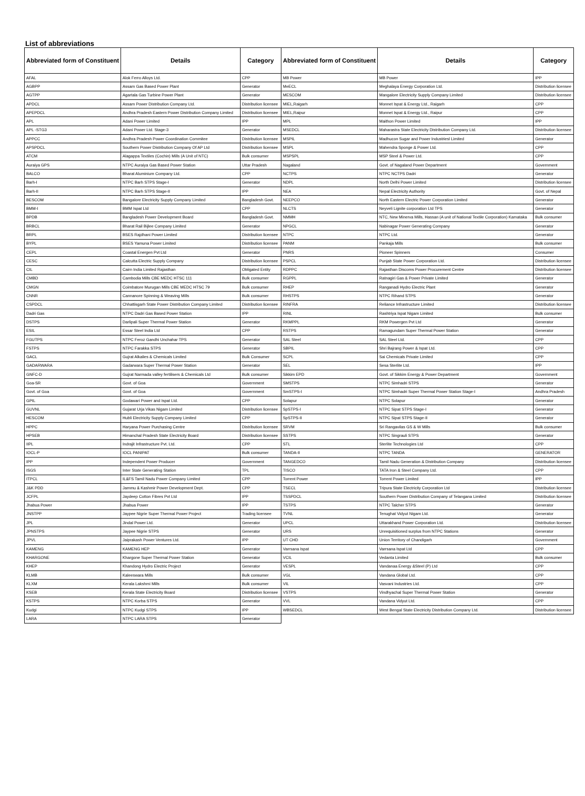List of abbreviations
| Abbreviated form of Constituent | Details | Category | Abbreviated form of Constituent | Details | Category |
| --- | --- | --- | --- | --- | --- |
| AFAL | Alok Ferro Alloys Ltd. | CPP | MB Power | MB Power | IPP |
| AGBPP | Assam Gas Based Power Plant | Generator | MeECL | Meghalaya Energy Corporation Ltd. | Distribution licensee |
| AGTPP | Agartala Gas Turbine Power Plant | Generator | MESCOM | Mangalore Electricity Supply Company Limited | Distribution licensee |
| APDCL | Assam Power Distribution Company Ltd. | Distribution licensee | MIEL,Raigarh | Monnet Ispat & Energy Ltd., Raigarh | CPP |
| APEPDCL | Andhra Pradesh Eastern Power Distribution Company Limited | Distribution licensee | MIEL,Raipur | Monnet Ispat & Energy Ltd., Raipur | CPP |
| APL | Adani Power Limited | IPP | MPL | Maithon Power Limited | IPP |
| APL -STG3 | Adani Power Ltd. Stage-3 | Generator | MSEDCL | Maharastra State Electricity Distribution Company Ltd. | Distribution licensee |
| APPCC | Andhra Pradesh Power Coordination Commitee | Distribution licensee | MSPIL | Madhucon Sugar and Power Industriesl Limited | Generator |
| APSPDCL | Southern Power Distribution Company Of AP Ltd | Distribution licensee | MSPL | Mahendra Sponge & Power Ltd. | CPP |
| ATCM | Alagappa Textiles (Cochin) Mills (A Unit of NTC) | Bulk consumer | MSPSPL | MSP Steel & Power Ltd. | CPP |
| Auraiya GPS | NTPC Auraiya Gas Based Power Station | Uttar Pradesh | Nagaland | Govt. of Nagaland Power Department | Government |
| BALCO | Bharat Aluminium Company Ltd. | CPP | NCTPS | NTPC NCTPS Dadri | Generator |
| Barh-I | NTPC Barh STPS Stage-I | Generator | NDPL | North Delhi Power Limited | Distribution licensee |
| Barh-II | NTPC Barh STPS Stage-II | IPP | NEA | Nepal Electricity Authority | Govt. of Nepal |
| BESCOM | Bangalore Electricity Supply Company Limited | Bangladesh Govt. | NEEPCO | North Eastern Electric Power Corporation Limited | Generator |
| BMM-I | BMM Ispat Ltd | CPP | NLCTS | Neyveli Lignite corporation Ltd TPS | Generator |
| BPDB | Bangladesh Power Development Board | Bangladesh Govt. | NMMH | NTC, New Minerva Mills, Hassan (A unit of National Textile Corporation) Karnataka | Bulk consumer |
| BRBCL | Bharat Rail Bijlee Company Limited | Generator | NPGCL | Nabinagar Power Generating Company | Generator |
| BRPL | BSES Rajdhani Power Limited | Distribution licensee | NTPC | NTPC Ltd. | Generator |
| BYPL | BSES Yamuna Power Limited | Distribution licensee | PANM | Pankaja Mills | Bulk consumer |
| CEPL | Coastal Energen Pvt Ltd | Generator | PNRS | Pioneer Spinners | Consumer |
| CESC | Calcutta Electric Supply Company | Distribution licensee | PSPCL | Punjab State Power Corporation Ltd. | Distribution licensee |
| CIL | Cairn India Limited Rajasthan | Obligated Entity | RDPPC | Rajasthan Discoms Power Procurement Centre | Distribution licensee |
| CMBD | Cambodia Mills CBE MEDC HTSC 111 | Bulk consumer | RGPPL | Ratnagiri Gas & Power Private Limited | Generator |
| CMGN | Coimbatore Murugan Mills CBE MEDC HTSC 79 | Bulk consumer | RHEP | Ranganadi Hydro Electric Plant | Generator |
| CNNR | Cannanore Spinning & Weaving Mills | Bulk consumer | RHSTPS | NTPC Rihand STPS | Generator |
| CSPDCL | Chhattisgarh State Power Distribution Company Limited | Distribution licensee | RINFRA | Reliance Infrastructure Limited | Distribution licensee |
| Dadri Gas | NTPC Dadri Gas Based Power Station | IPP | RINL | Rashtriya Ispat Nigam Limited | Bulk consumer |
| DSTPS | Darlipali Super Thermal Power Station | Generator | RKMPPL | RKM Powergen Pvt Ltd | Generator |
| ESIL | Essar Steel India Ltd | CPP | RSTPS | Ramagundam Super Thermal Power Station | Generator |
| FGUTPS | NTPC Feroz Gandhi Unchahar TPS | Generator | SAL Steel | SAL Steel Ltd. | CPP |
| FSTPS | NTPC Farakka STPS | Generator | SBPIL | Shri Bajrang Power & Ispat Ltd. | CPP |
| GACL | Gujrat Alkalies & Chemicals Limited | Bulk Consumer | SCPL | Sai Chemicals Private Limited | CPP |
| GADARWARA | Gadarwara Super Thermal Power Station | Generator | SEL | Sesa Sterlite Ltd. | IPP |
| GNFC-D | Gujrat Narmada valley fertilisers & Chemicals Ltd | Bulk consumer | Sikkim EPD | Govt. of Sikkim Energy & Power Department | Government |
| Goa-SR | Govt. of Goa | Government | SMSTPS | NTPC Simhadri STPS | Generator |
| Govt. of Goa | Govt. of Goa | Government | SmSTPS-I | NTPC Simhadri Super Thermal Power Station Stage-I | Andhra Pradesh |
| GPIL | Godawari Power and Ispat Ltd. | CPP | Solapur | NTPC Solapur | Generator |
| GUVNL | Gujarat Urja Vikas Nigam Limited | Distribution licensee | SpSTPS-I | NTPC Sipat STPS Stage-I | Generator |
| HESCOM | Hubli Electricity Supply Company Limited | CPP | SpSTPS-II | NTPC Sipat STPS Stage-II | Generator |
| HPPC | Haryana Power Purchasing Centre | Distribution licensee | SRVM | Sri Rangavilas GS & W Mills | Bulk consumer |
| HPSEB | Himanchal Pradesh State Electricity Board | Distribution licensee | SSTPS | NTPC Singrauli STPS | Generator |
| IIPL | Indrajit Infrastructure Pvt. Ltd. | CPP | STL | Sterlite Technologies Ltd | CPP |
| IOCL-P | IOCL PANIPAT | Bulk consumer | TANDA-II | NTPC TANDA | GENERATOR |
| IPP | Independent Power Producer | Government | TANGEDCO | Tamil Nadu Generation & Distribution Company | Distribution licensee |
| ISGS | Inter State Generating Station | TPL | TISCO | TATA Iron & Steel Company Ltd. | CPP |
| ITPCL | IL&FS Tamil Nadu Power Company Limited | CPP | Torrent Power | Torrent Power Limited | IPP |
| J&K PDD | Jammu & Kashmir Power Development Dept. | CPP | TSECL | Tripura State Electricity Corporation Ltd | Distribution licensee |
| JCFPL | Jaydeep Cotton Fibres Pvt Ltd | IPP | TSSPDCL | Southern Power Distribution Company of Telangana Limited | Distribution licensee |
| Jhabua Power | Jhabua Power | IPP | TSTPS | NTPC Talcher STPS | Generator |
| JNSTPP | Jaypee Nigrie Super Thermal Power Project | Trading licensee | TVNL | Tenughat Vidyut Nigam Ltd. | Generator |
| JPL | Jindal Power Ltd. | Generator | UPCL | Uttarakhand Power Corporation Ltd. | Distribution licensee |
| JPNSTPS | Jaypee Nigrie STPS | Generator | URS | Unrequisitioned surplus from NTPC Stations | Generator |
| JPVL | Jaiprakash Power Ventures Ltd. | IPP | UT CHD | Union Territory of Chandigarh | Government |
| KAMENG | KAMENG HEP | Generator | Varrsana Ispat | Varrsana Ispat Ltd | CPP |
| KHARGONE | Khargone Super Thermal Power Station | Generator | VCIL | Vedanta Limited | Bulk consumer |
| KHEP | Khandong Hydro Electric Project | Generator | VESPL | Vandanaa Energy &Steel (P) Ltd | CPP |
| KLMB | Kaleeswara Mills | Bulk consumer | VGL | Vandana Global Ltd. | CPP |
| KLXM | Kerala Lakshmi Mills | Bulk consumer | VIL | Vasvani Industries Ltd. | CPP |
| KSEB | Kerala State Electricity Board | Distribution licensee | VSTPS | Vindhyachal Super Thermal Power Station | Generator |
| KSTPS | NTPC Korba STPS | Generator | VVL | Vandana Vidyut Ltd. | CPP |
| Kudgi | NTPC Kudgi STPS | IPP | WBSEDCL | West Bengal State Electricity Distribution Company Ltd. | Distribution licensee |
| LARA | NTPC LARA STPS | Generator | | | |